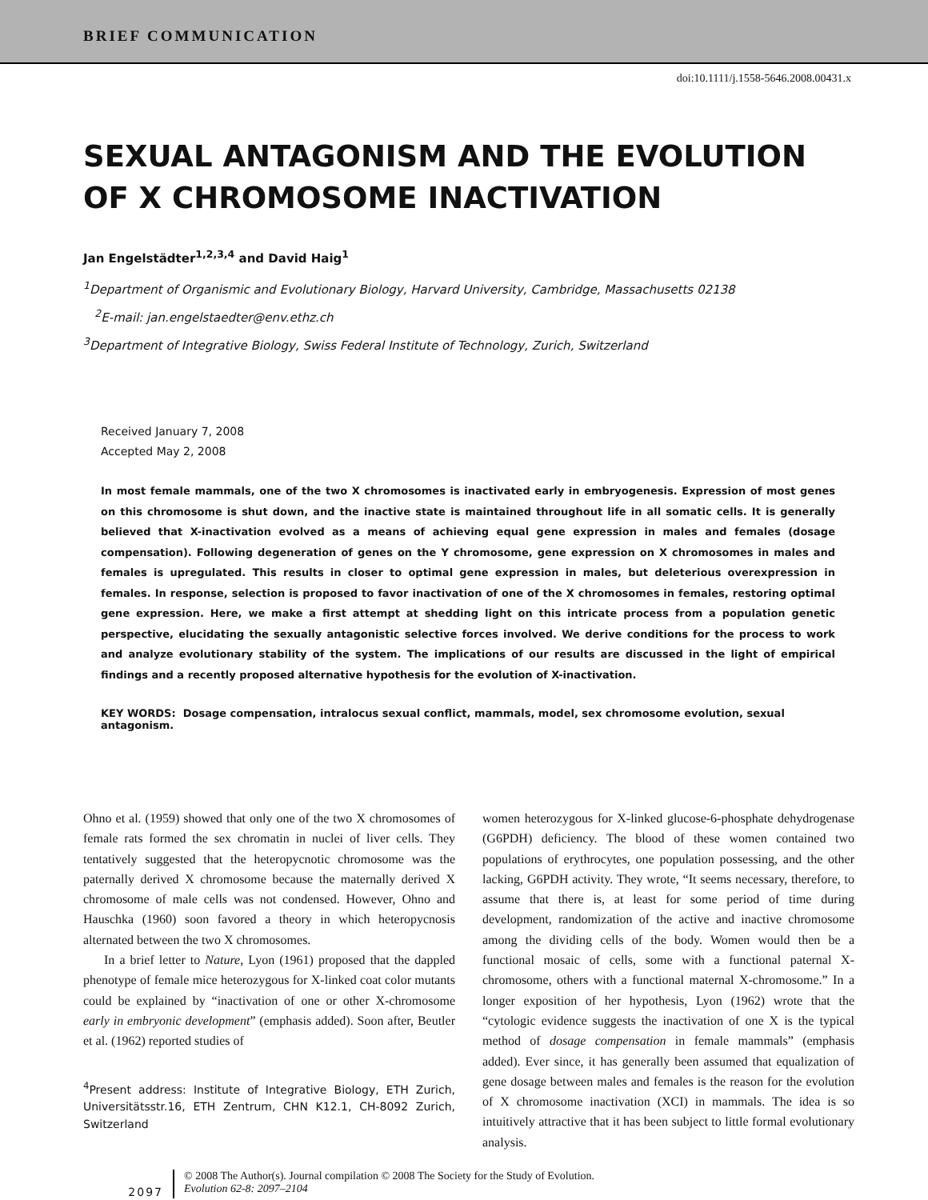BRIEF COMMUNICATION
doi:10.1111/j.1558-5646.2008.00431.x
SEXUAL ANTAGONISM AND THE EVOLUTION
OF X CHROMOSOME INACTIVATION
Jan Engelstädter<sup>1,2,3,4</sup> and David Haig<sup>1</sup>
<sup>1</sup> Department of Organismic and Evolutionary Biology, Harvard University, Cambridge, Massachusetts 02138
<sup>2</sup> E-mail: jan.engelstaedter@env.ethz.ch
<sup>3</sup> Department of Integrative Biology, Swiss Federal Institute of Technology, Zurich, Switzerland
Received January 7, 2008
Accepted May 2, 2008
In most female mammals, one of the two X chromosomes is inactivated early in embryogenesis. Expression of most genes on this chromosome is shut down, and the inactive state is maintained throughout life in all somatic cells. It is generally believed that X-inactivation evolved as a means of achieving equal gene expression in males and females (dosage compensation). Following degeneration of genes on the Y chromosome, gene expression on X chromosomes in males and females is upregulated. This results in closer to optimal gene expression in males, but deleterious overexpression in females. In response, selection is proposed to favor inactivation of one of the X chromosomes in females, restoring optimal gene expression. Here, we make a first attempt at shedding light on this intricate process from a population genetic perspective, elucidating the sexually antagonistic selective forces involved. We derive conditions for the process to work and analyze evolutionary stability of the system. The implications of our results are discussed in the light of empirical findings and a recently proposed alternative hypothesis for the evolution of X-inactivation.
KEY WORDS: Dosage compensation, intralocus sexual conflict, mammals, model, sex chromosome evolution, sexual antagonism.
Ohno et al. (1959) showed that only one of the two X chromosomes of female rats formed the sex chromatin in nuclei of liver cells. They tentatively suggested that the heteropycnotic chromosome was the paternally derived X chromosome because the maternally derived X chromosome of male cells was not condensed. However, Ohno and Hauschka (1960) soon favored a theory in which heteropycnosis alternated between the two X chromosomes.
In a brief letter to Nature, Lyon (1961) proposed that the dappled phenotype of female mice heterozygous for X-linked coat color mutants could be explained by “inactivation of one or other X-chromosome early in embryonic development” (emphasis added). Soon after, Beutler et al. (1962) reported studies of
<sup>4</sup> Present address: Institute of Integrative Biology, ETH Zurich, Universitätsstr.16, ETH Zentrum, CHN K12.1, CH-8092 Zurich, Switzerland
women heterozygous for X-linked glucose-6-phosphate dehydrogenase (G6PDH) deficiency. The blood of these women contained two populations of erythrocytes, one population possessing, and the other lacking, G6PDH activity. They wrote, “It seems necessary, therefore, to assume that there is, at least for some period of time during development, randomization of the active and inactive chromosome among the dividing cells of the body. Women would then be a functional mosaic of cells, some with a functional paternal X-chromosome, others with a functional maternal X-chromosome.” In a longer exposition of her hypothesis, Lyon (1962) wrote that the “cytologic evidence suggests the inactivation of one X is the typical method of dosage compensation in female mammals” (emphasis added). Ever since, it has generally been assumed that equalization of gene dosage between males and females is the reason for the evolution of X chromosome inactivation (XCI) in mammals. The idea is so intuitively attractive that it has been subject to little formal evolutionary analysis.
2097
© 2008 The Author(s). Journal compilation © 2008 The Society for the Study of Evolution.
Evolution 62-8: 2097–2104